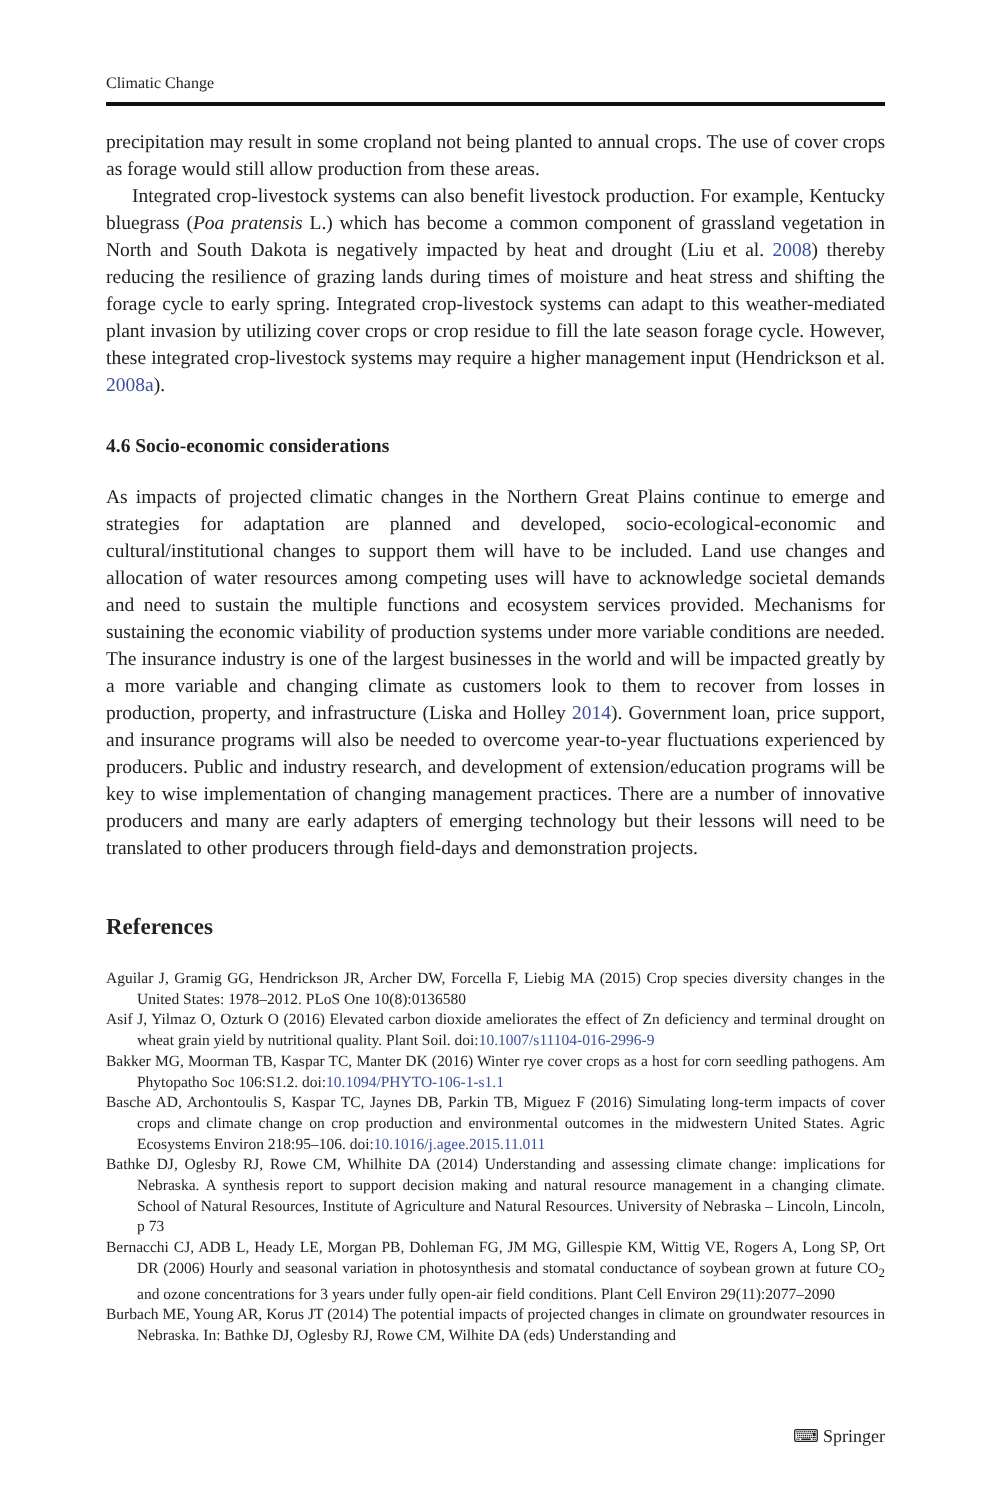Climatic Change
precipitation may result in some cropland not being planted to annual crops. The use of cover crops as forage would still allow production from these areas.
Integrated crop-livestock systems can also benefit livestock production. For example, Kentucky bluegrass (Poa pratensis L.) which has become a common component of grassland vegetation in North and South Dakota is negatively impacted by heat and drought (Liu et al. 2008) thereby reducing the resilience of grazing lands during times of moisture and heat stress and shifting the forage cycle to early spring. Integrated crop-livestock systems can adapt to this weather-mediated plant invasion by utilizing cover crops or crop residue to fill the late season forage cycle. However, these integrated crop-livestock systems may require a higher management input (Hendrickson et al. 2008a).
4.6 Socio-economic considerations
As impacts of projected climatic changes in the Northern Great Plains continue to emerge and strategies for adaptation are planned and developed, socio-ecological-economic and cultural/institutional changes to support them will have to be included. Land use changes and allocation of water resources among competing uses will have to acknowledge societal demands and need to sustain the multiple functions and ecosystem services provided. Mechanisms for sustaining the economic viability of production systems under more variable conditions are needed. The insurance industry is one of the largest businesses in the world and will be impacted greatly by a more variable and changing climate as customers look to them to recover from losses in production, property, and infrastructure (Liska and Holley 2014). Government loan, price support, and insurance programs will also be needed to overcome year-to-year fluctuations experienced by producers. Public and industry research, and development of extension/education programs will be key to wise implementation of changing management practices. There are a number of innovative producers and many are early adapters of emerging technology but their lessons will need to be translated to other producers through field-days and demonstration projects.
References
Aguilar J, Gramig GG, Hendrickson JR, Archer DW, Forcella F, Liebig MA (2015) Crop species diversity changes in the United States: 1978–2012. PLoS One 10(8):0136580
Asif J, Yilmaz O, Ozturk O (2016) Elevated carbon dioxide ameliorates the effect of Zn deficiency and terminal drought on wheat grain yield by nutritional quality. Plant Soil. doi:10.1007/s11104-016-2996-9
Bakker MG, Moorman TB, Kaspar TC, Manter DK (2016) Winter rye cover crops as a host for corn seedling pathogens. Am Phytopatho Soc 106:S1.2. doi:10.1094/PHYTO-106-1-s1.1
Basche AD, Archontoulis S, Kaspar TC, Jaynes DB, Parkin TB, Miguez F (2016) Simulating long-term impacts of cover crops and climate change on crop production and environmental outcomes in the midwestern United States. Agric Ecosystems Environ 218:95–106. doi:10.1016/j.agee.2015.11.011
Bathke DJ, Oglesby RJ, Rowe CM, Whilhite DA (2014) Understanding and assessing climate change: implications for Nebraska. A synthesis report to support decision making and natural resource management in a changing climate. School of Natural Resources, Institute of Agriculture and Natural Resources. University of Nebraska – Lincoln, Lincoln, p 73
Bernacchi CJ, ADB L, Heady LE, Morgan PB, Dohleman FG, JM MG, Gillespie KM, Wittig VE, Rogers A, Long SP, Ort DR (2006) Hourly and seasonal variation in photosynthesis and stomatal conductance of soybean grown at future CO<sub>2</sub> and ozone concentrations for 3 years under fully open-air field conditions. Plant Cell Environ 29(11):2077–2090
Burbach ME, Young AR, Korus JT (2014) The potential impacts of projected changes in climate on groundwater resources in Nebraska. In: Bathke DJ, Oglesby RJ, Rowe CM, Wilhite DA (eds) Understanding and
⌨ Springer